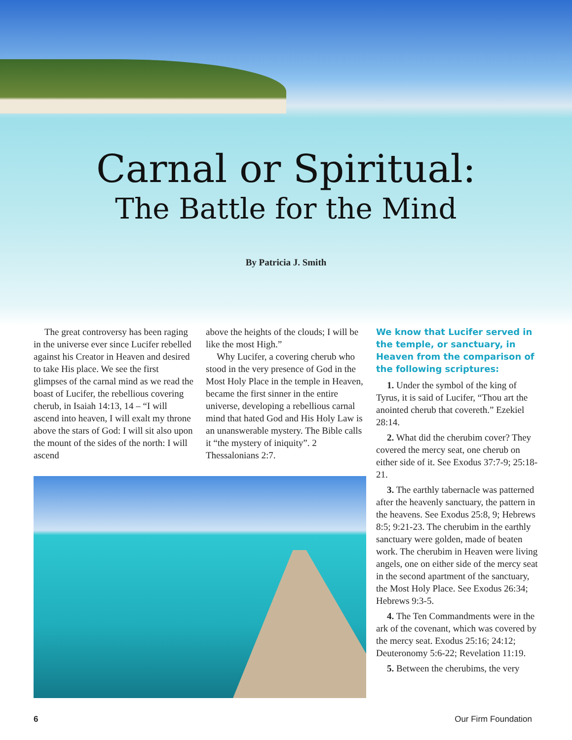Carnal or Spiritual:
The Battle for the Mind
By Patricia J. Smith
The great controversy has been raging in the universe ever since Lucifer rebelled against his Creator in Heaven and desired to take His place. We see the first glimpses of the carnal mind as we read the boast of Lucifer, the rebellious covering cherub, in Isaiah 14:13, 14 – “I will ascend into heaven, I will exalt my throne above the stars of God: I will sit also upon the mount of the sides of the north: I will ascend
above the heights of the clouds; I will be like the most High.”
Why Lucifer, a covering cherub who stood in the very presence of God in the Most Holy Place in the temple in Heaven, became the first sinner in the entire universe, developing a rebellious carnal mind that hated God and His Holy Law is an unanswerable mystery. The Bible calls it “the mystery of iniquity”. 2 Thessalonians 2:7.
We know that Lucifer served in the temple, or sanctuary, in Heaven from the comparison of the following scriptures:
1. Under the symbol of the king of Tyrus, it is said of Lucifer, “Thou art the anointed cherub that covereth.” Ezekiel 28:14.
2. What did the cherubim cover? They covered the mercy seat, one cherub on either side of it. See Exodus 37:7-9; 25:18-21.
3. The earthly tabernacle was patterned after the heavenly sanctuary, the pattern in the heavens. See Exodus 25:8, 9; Hebrews 8:5; 9:21-23. The cherubim in the earthly sanctuary were golden, made of beaten work. The cherubim in Heaven were living angels, one on either side of the mercy seat in the second apartment of the sanctuary, the Most Holy Place. See Exodus 26:34; Hebrews 9:3-5.
4. The Ten Commandments were in the ark of the covenant, which was covered by the mercy seat. Exodus 25:16; 24:12; Deuteronomy 5:6-22; Revelation 11:19.
5. Between the cherubims, the very
6 Our Firm Foundation